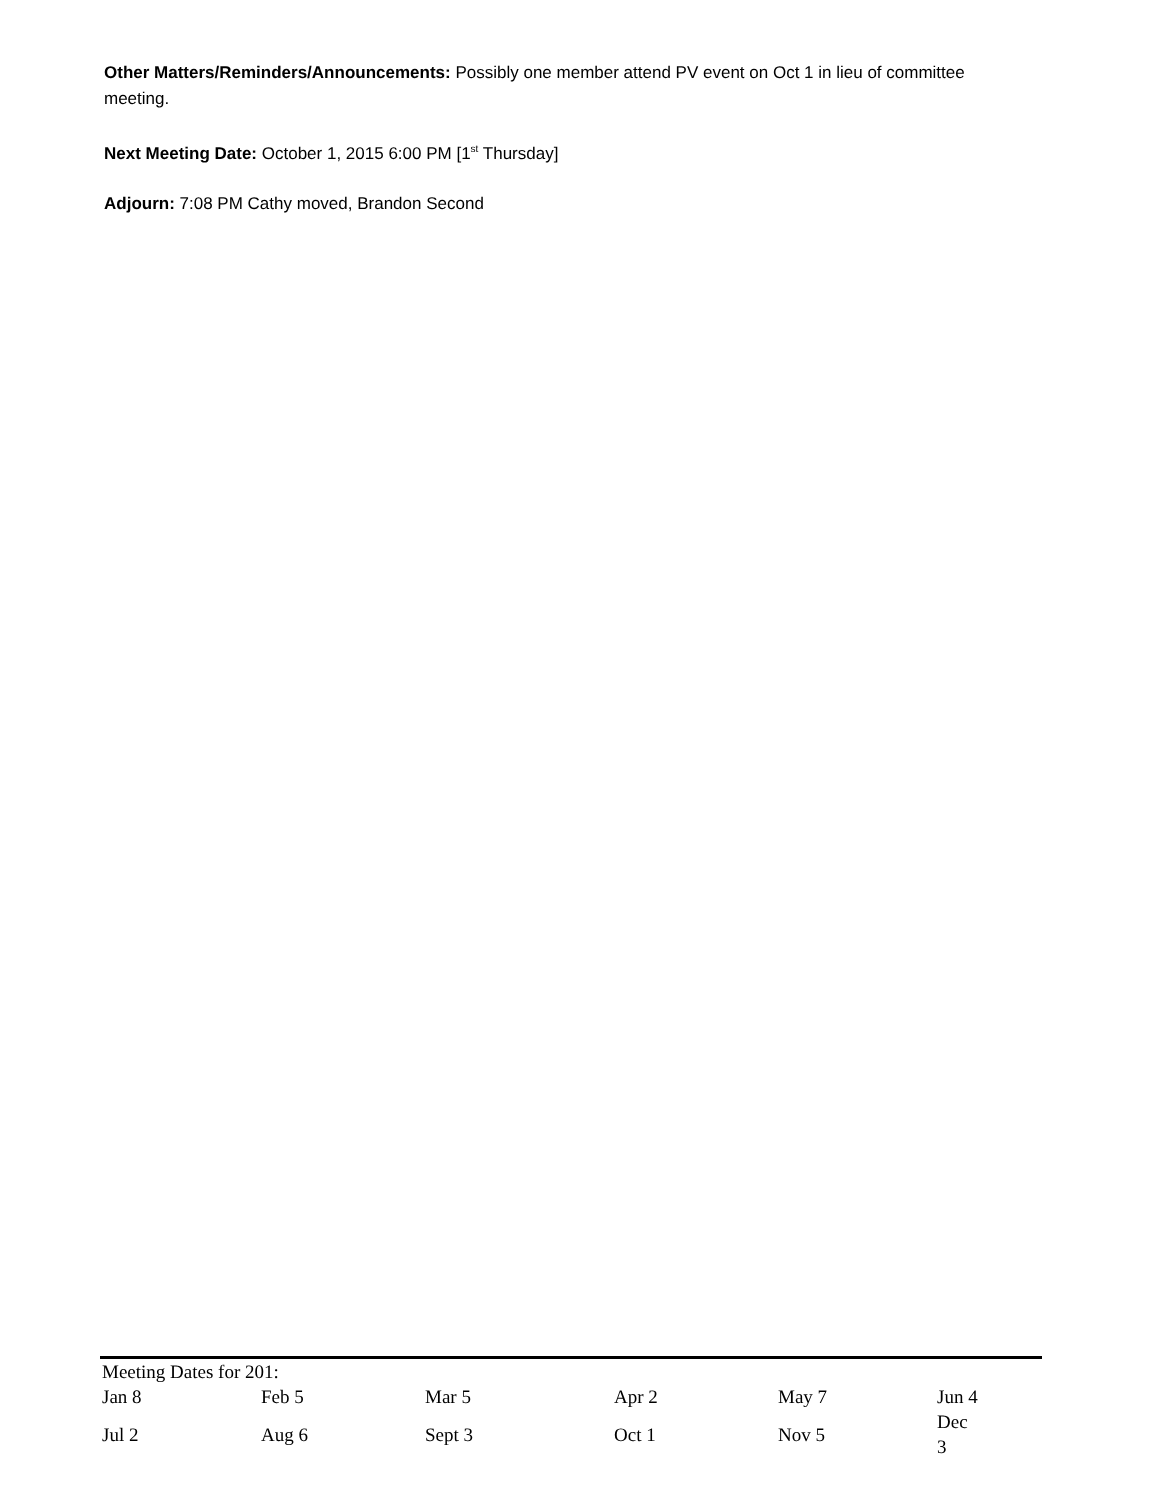Other Matters/Reminders/Announcements: Possibly one member attend PV event on Oct 1 in lieu of committee meeting.
Next Meeting Date: October 1, 2015 6:00 PM [1<sup>st</sup> Thursday]
Adjourn: 7:08 PM Cathy moved, Brandon Second
Meeting Dates for 201:
| Jan 8 | Feb 5 | Mar 5 | Apr 2 | May 7 | Jun 4 |
| Jul 2 | Aug 6 | Sept 3 | Oct 1 | Nov 5 | Dec 3 |